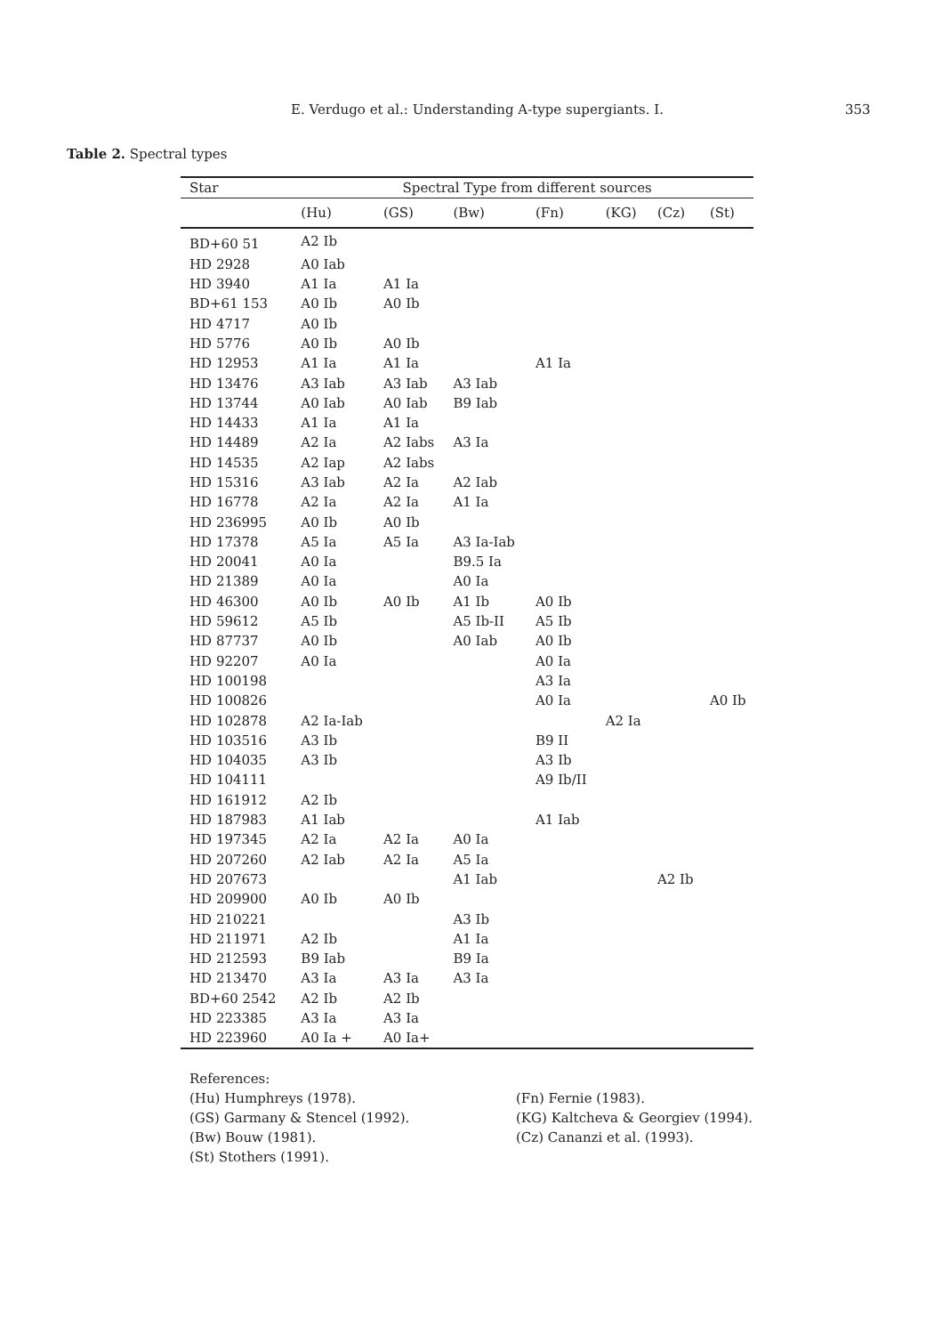E. Verdugo et al.: Understanding A-type supergiants. I. 353
Table 2. Spectral types
| Star | Spectral Type from different sources | | | | | | |
| --- | --- | --- | --- | --- | --- | --- | --- |
| | (Hu) | (GS) | (Bw) | (Fn) | (KG) | (Cz) | (St) |
| BD+60 51 | A2 Ib | | | | | | |
| HD 2928 | A0 Iab | | | | | | |
| HD 3940 | A1 Ia | A1 Ia | | | | | |
| BD+61 153 | A0 Ib | A0 Ib | | | | | |
| HD 4717 | A0 Ib | | | | | | |
| HD 5776 | A0 Ib | A0 Ib | | | | | |
| HD 12953 | A1 Ia | A1 Ia | | A1 Ia | | | |
| HD 13476 | A3 Iab | A3 Iab | A3 Iab | | | | |
| HD 13744 | A0 Iab | A0 Iab | B9 Iab | | | | |
| HD 14433 | A1 Ia | A1 Ia | | | | | |
| HD 14489 | A2 Ia | A2 Iabs | A3 Ia | | | | |
| HD 14535 | A2 Iap | A2 Iabs | | | | | |
| HD 15316 | A3 Iab | A2 Ia | A2 Iab | | | | |
| HD 16778 | A2 Ia | A2 Ia | A1 Ia | | | | |
| HD 236995 | A0 Ib | A0 Ib | | | | | |
| HD 17378 | A5 Ia | A5 Ia | A3 Ia-Iab | | | | |
| HD 20041 | A0 Ia | | B9.5 Ia | | | | |
| HD 21389 | A0 Ia | | A0 Ia | | | | |
| HD 46300 | A0 Ib | A0 Ib | A1 Ib | A0 Ib | | | |
| HD 59612 | A5 Ib | | A5 Ib-II | A5 Ib | | | |
| HD 87737 | A0 Ib | | A0 Iab | A0 Ib | | | |
| HD 92207 | A0 Ia | | | A0 Ia | | | |
| HD 100198 | | | | A3 Ia | | | |
| HD 100826 | | | | A0 Ia | | | A0 Ib |
| HD 102878 | A2 Ia-Iab | | | | A2 Ia | | |
| HD 103516 | A3 Ib | | | B9 II | | | |
| HD 104035 | A3 Ib | | | A3 Ib | | | |
| HD 104111 | | | | A9 Ib/II | | | |
| HD 161912 | A2 Ib | | | | | | |
| HD 187983 | A1 Iab | | | A1 Iab | | | |
| HD 197345 | A2 Ia | A2 Ia | A0 Ia | | | | |
| HD 207260 | A2 Iab | A2 Ia | A5 Ia | | | | |
| HD 207673 | | | A1 Iab | | | A2 Ib | |
| HD 209900 | A0 Ib | A0 Ib | | | | | |
| HD 210221 | | | A3 Ib | | | | |
| HD 211971 | A2 Ib | | A1 Ia | | | | |
| HD 212593 | B9 Iab | | B9 Ia | | | | |
| HD 213470 | A3 Ia | A3 Ia | A3 Ia | | | | |
| BD+60 2542 | A2 Ib | A2 Ib | | | | | |
| HD 223385 | A3 Ia | A3 Ia | | | | | |
| HD 223960 | A0 Ia + | A0 Ia+ | | | | | |
References:
(Hu) Humphreys (1978).
(GS) Garmany & Stencel (1992).
(Bw) Bouw (1981).
(St) Stothers (1991).
(Fn) Fernie (1983).
(KG) Kaltcheva & Georgiev (1994).
(Cz) Cananzi et al. (1993).